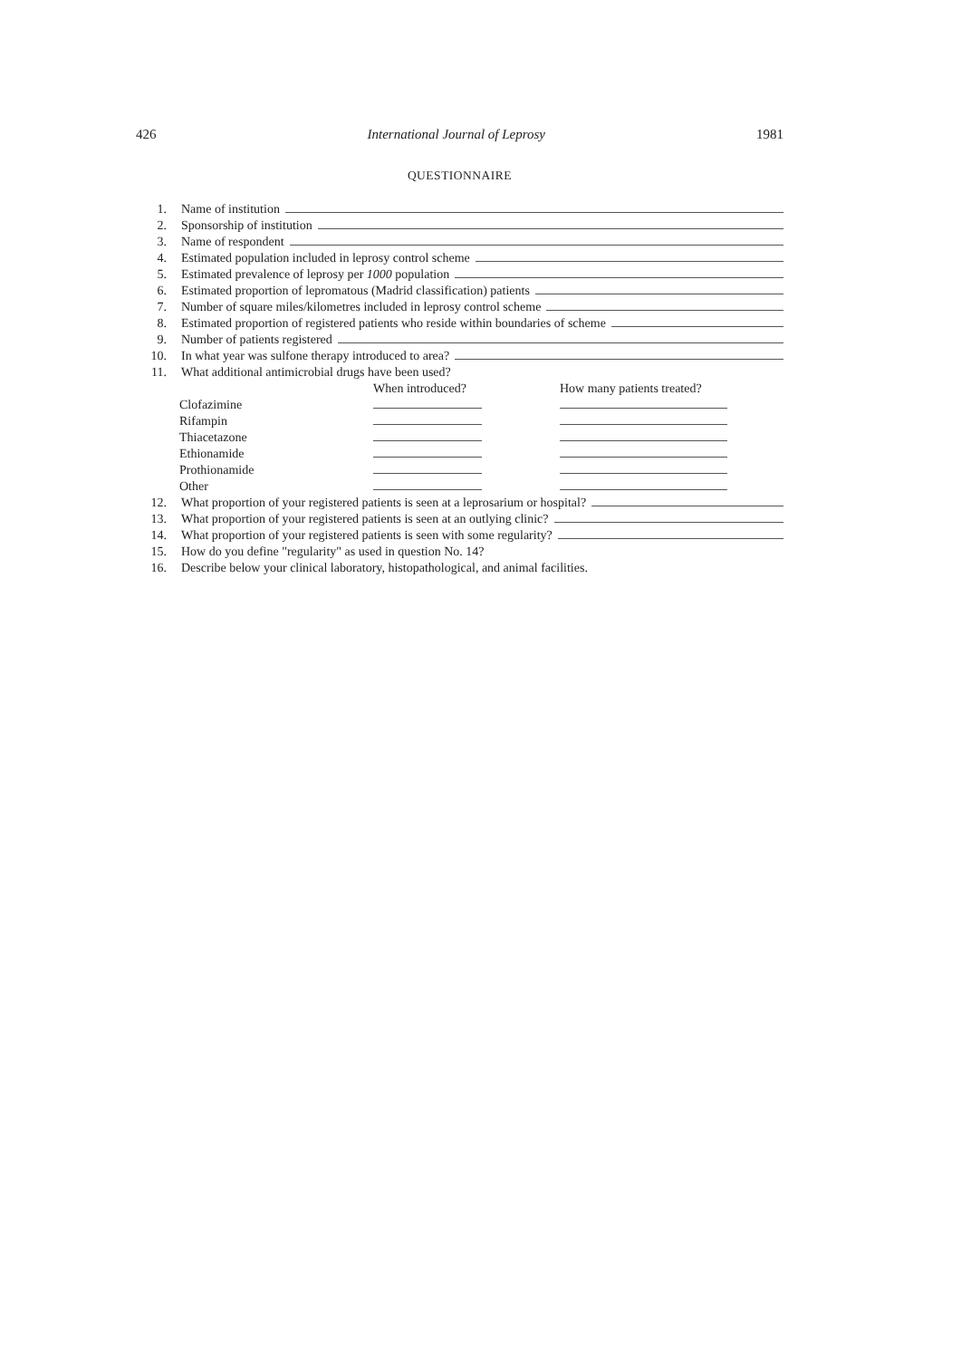426 International Journal of Leprosy 1981
QUESTIONNAIRE
1. Name of institution
2. Sponsorship of institution
3. Name of respondent
4. Estimated population included in leprosy control scheme
5. Estimated prevalence of leprosy per 1000 population
6. Estimated proportion of lepromatous (Madrid classification) patients
7. Number of square miles/kilometres included in leprosy control scheme
8. Estimated proportion of registered patients who reside within boundaries of scheme
9. Number of patients registered
10. In what year was sulfone therapy introduced to area?
11. What additional antimicrobial drugs have been used?
When introduced? How many patients treated?
Clofazimine
Rifampin
Thiacetazone
Ethionamide
Prothionamide
Other
12. What proportion of your registered patients is seen at a leprosarium or hospital?
13. What proportion of your registered patients is seen at an outlying clinic?
14. What proportion of your registered patients is seen with some regularity?
15. How do you define "regularity" as used in question No. 14?
16. Describe below your clinical laboratory, histopathological, and animal facilities.